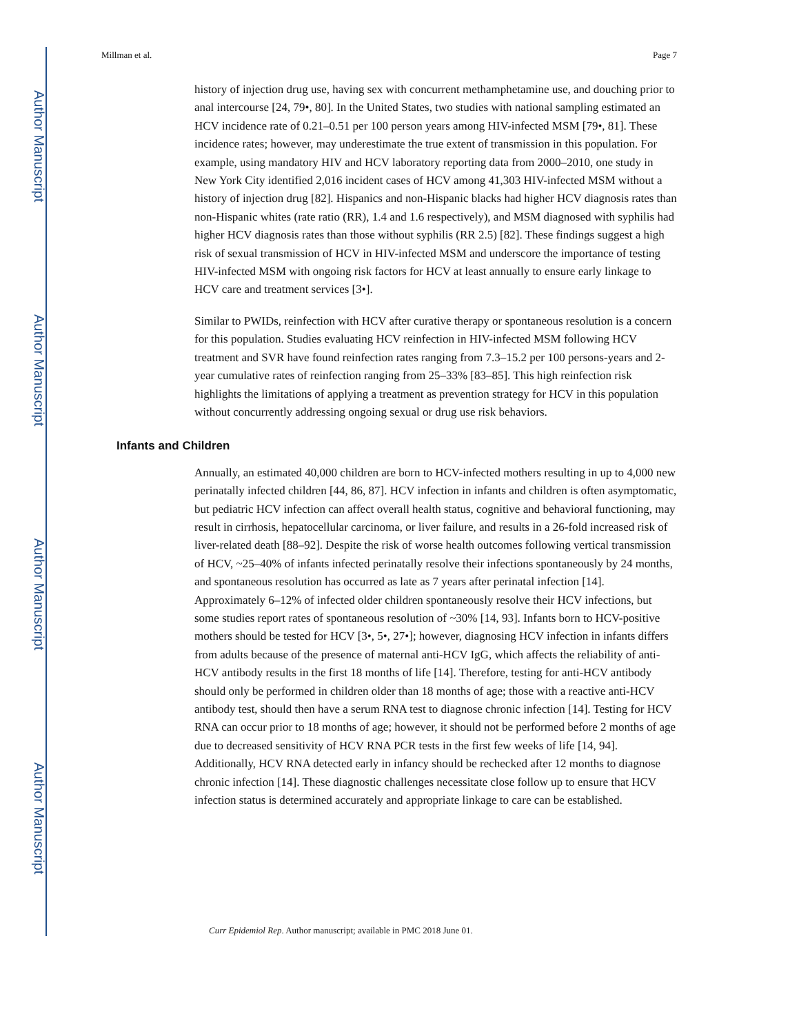Author Manuscript
Author Manuscript
Author Manuscript
Author Manuscript
Millman et al. Page 7
history of injection drug use, having sex with concurrent methamphetamine use, and douching prior to anal intercourse [24, 79•, 80]. In the United States, two studies with national sampling estimated an HCV incidence rate of 0.21–0.51 per 100 person years among HIV-infected MSM [79•, 81]. These incidence rates; however, may underestimate the true extent of transmission in this population. For example, using mandatory HIV and HCV laboratory reporting data from 2000–2010, one study in New York City identified 2,016 incident cases of HCV among 41,303 HIV-infected MSM without a history of injection drug [82]. Hispanics and non-Hispanic blacks had higher HCV diagnosis rates than non-Hispanic whites (rate ratio (RR), 1.4 and 1.6 respectively), and MSM diagnosed with syphilis had higher HCV diagnosis rates than those without syphilis (RR 2.5) [82]. These findings suggest a high risk of sexual transmission of HCV in HIV-infected MSM and underscore the importance of testing HIV-infected MSM with ongoing risk factors for HCV at least annually to ensure early linkage to HCV care and treatment services [3•].
Similar to PWIDs, reinfection with HCV after curative therapy or spontaneous resolution is a concern for this population. Studies evaluating HCV reinfection in HIV-infected MSM following HCV treatment and SVR have found reinfection rates ranging from 7.3–15.2 per 100 persons-years and 2-year cumulative rates of reinfection ranging from 25–33% [83–85]. This high reinfection risk highlights the limitations of applying a treatment as prevention strategy for HCV in this population without concurrently addressing ongoing sexual or drug use risk behaviors.
Infants and Children
Annually, an estimated 40,000 children are born to HCV-infected mothers resulting in up to 4,000 new perinatally infected children [44, 86, 87]. HCV infection in infants and children is often asymptomatic, but pediatric HCV infection can affect overall health status, cognitive and behavioral functioning, may result in cirrhosis, hepatocellular carcinoma, or liver failure, and results in a 26-fold increased risk of liver-related death [88–92]. Despite the risk of worse health outcomes following vertical transmission of HCV, ~25–40% of infants infected perinatally resolve their infections spontaneously by 24 months, and spontaneous resolution has occurred as late as 7 years after perinatal infection [14]. Approximately 6–12% of infected older children spontaneously resolve their HCV infections, but some studies report rates of spontaneous resolution of ~30% [14, 93]. Infants born to HCV-positive mothers should be tested for HCV [3•, 5•, 27•]; however, diagnosing HCV infection in infants differs from adults because of the presence of maternal anti-HCV IgG, which affects the reliability of anti-HCV antibody results in the first 18 months of life [14]. Therefore, testing for anti-HCV antibody should only be performed in children older than 18 months of age; those with a reactive anti-HCV antibody test, should then have a serum RNA test to diagnose chronic infection [14]. Testing for HCV RNA can occur prior to 18 months of age; however, it should not be performed before 2 months of age due to decreased sensitivity of HCV RNA PCR tests in the first few weeks of life [14, 94]. Additionally, HCV RNA detected early in infancy should be rechecked after 12 months to diagnose chronic infection [14]. These diagnostic challenges necessitate close follow up to ensure that HCV infection status is determined accurately and appropriate linkage to care can be established.
Curr Epidemiol Rep. Author manuscript; available in PMC 2018 June 01.